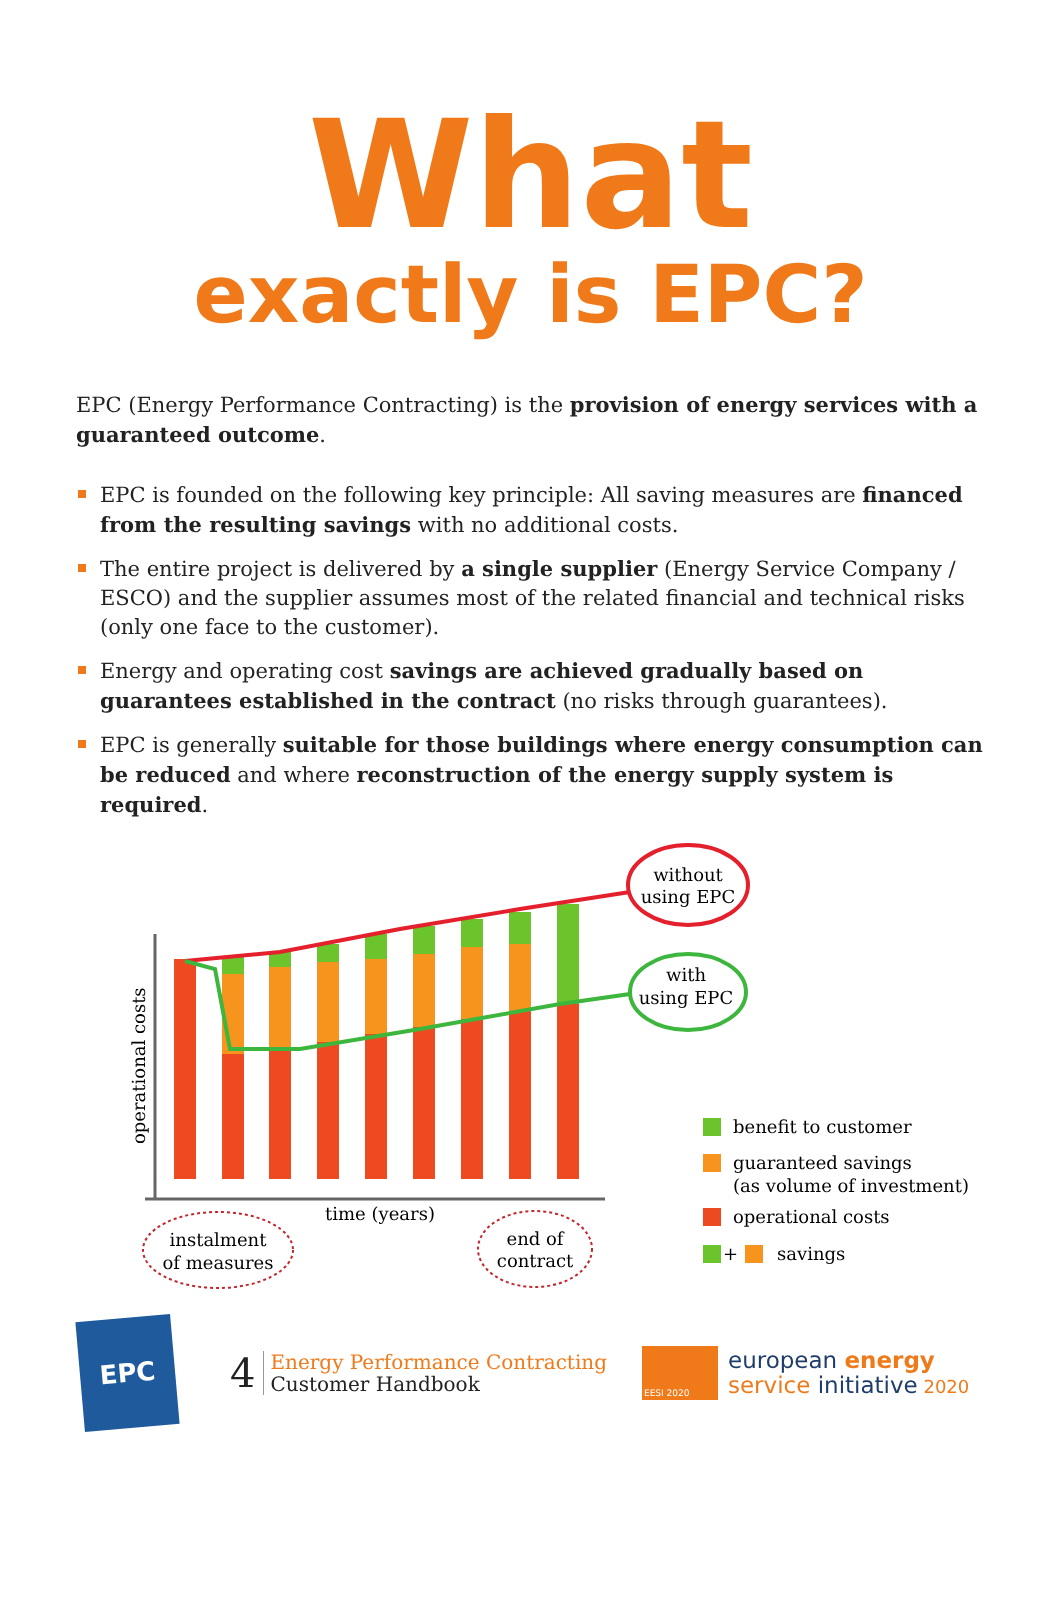What
exactly is EPC?
EPC (Energy Performance Contracting) is the provision of energy services with a guaranteed outcome.
EPC is founded on the following key principle: All saving measures are financed from the resulting savings with no additional costs.
The entire project is delivered by a single supplier (Energy Service Company / ESCO) and the supplier assumes most of the related financial and technical risks (only one face to the customer).
Energy and operating cost savings are achieved gradually based on guarantees established in the contract (no risks through guarantees).
EPC is generally suitable for those buildings where energy consumption can be reduced and where reconstruction of the energy supply system is required.
without
using EPC
with
using EPC
operational costs
time (years)
instalment
of measures
end of
contract
benefit to customer
guaranteed savings
(as volume of investment)
operational costs
+
savings
EPC
4
Energy Performance Contracting
Customer Handbook
EESI 2020
european energy
service initiative 2020